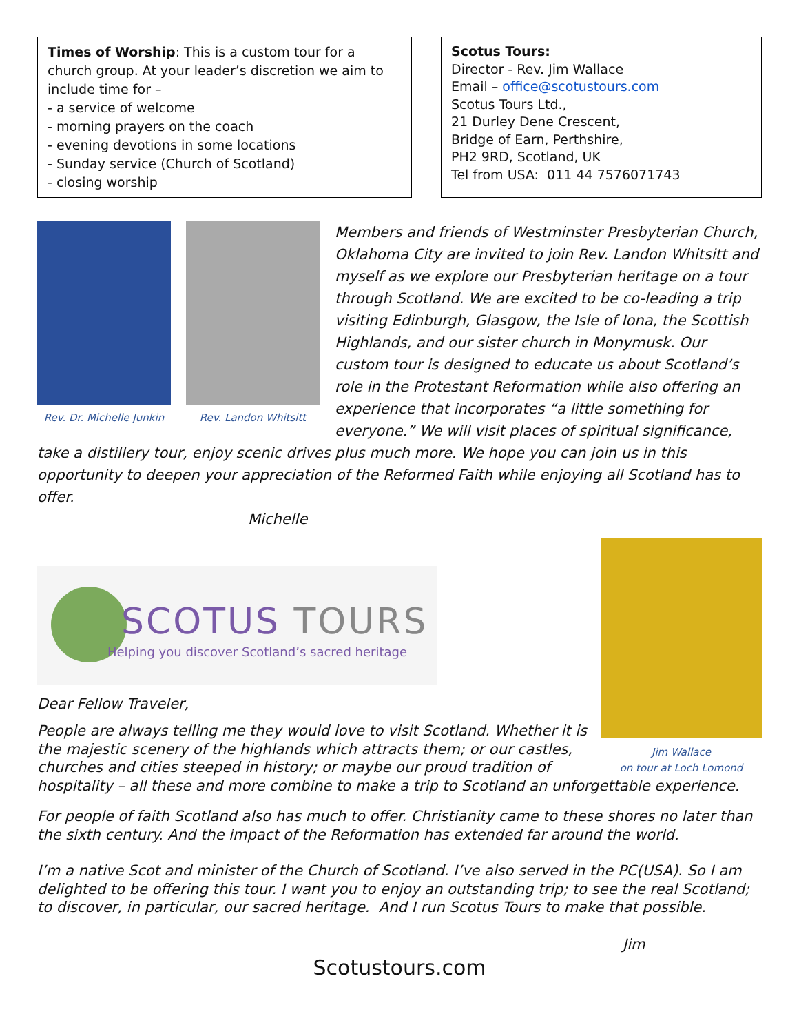Times of Worship: This is a custom tour for a church group. At your leader’s discretion we aim to include time for –
- a service of welcome
- morning prayers on the coach
- evening devotions in some locations
- Sunday service (Church of Scotland)
- closing worship
Scotus Tours:
Director - Rev. Jim Wallace
Email – office@scotustours.com
Scotus Tours Ltd.,
21 Durley Dene Crescent,
Bridge of Earn, Perthshire,
PH2 9RD, Scotland, UK
Tel from USA: 011 44 7576071743
Rev. Dr. Michelle Junkin
Rev. Landon Whitsitt
Members and friends of Westminster Presbyterian Church, Oklahoma City are invited to join Rev. Landon Whitsitt and myself as we explore our Presbyterian heritage on a tour through Scotland. We are excited to be co-leading a trip visiting Edinburgh, Glasgow, the Isle of Iona, the Scottish Highlands, and our sister church in Monymusk. Our custom tour is designed to educate us about Scotland’s role in the Protestant Reformation while also offering an experience that incorporates “a little something for everyone.” We will visit places of spiritual significance, take a distillery tour, enjoy scenic drives plus much more. We hope you can join us in this opportunity to deepen your appreciation of the Reformed Faith while enjoying all Scotland has to offer.
Michelle
Jim Wallace
on tour at Loch Lomond
SCOTUS TOURS
Helping you discover Scotland’s sacred heritage
Dear Fellow Traveler,
People are always telling me they would love to visit Scotland. Whether it is the majestic scenery of the highlands which attracts them; or our castles, churches and cities steeped in history; or maybe our proud tradition of hospitality – all these and more combine to make a trip to Scotland an unforgettable experience.
For people of faith Scotland also has much to offer. Christianity came to these shores no later than the sixth century. And the impact of the Reformation has extended far around the world.
I’m a native Scot and minister of the Church of Scotland. I’ve also served in the PC(USA). So I am delighted to be offering this tour. I want you to enjoy an outstanding trip; to see the real Scotland; to discover, in particular, our sacred heritage. And I run Scotus Tours to make that possible.
Jim
Scotustours.com